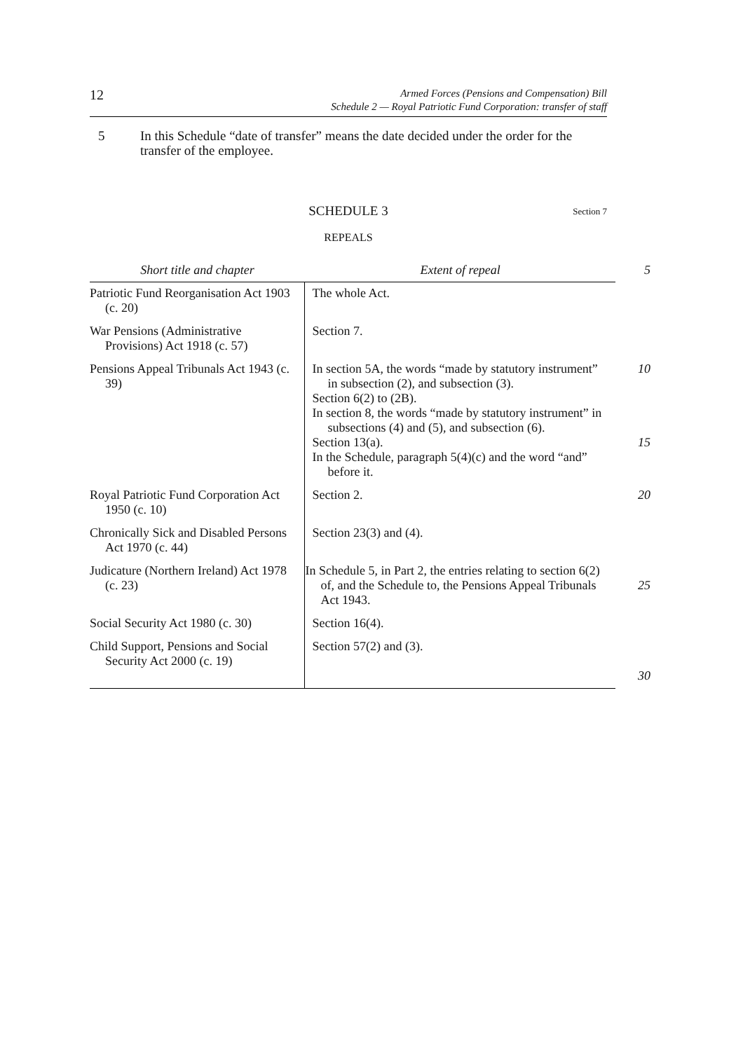12
Armed Forces (Pensions and Compensation) Bill
Schedule 2 — Royal Patriotic Fund Corporation: transfer of staff
5 In this Schedule “date of transfer” means the date decided under the order for the transfer of the employee.
SCHEDULE 3
Section 7
REPEALS
| Short title and chapter | Extent of repeal | 5 |
| --- | --- | --- |
| Patriotic Fund Reorganisation Act 1903 (c. 20) | The whole Act. | |
| War Pensions (Administrative Provisions) Act 1918 (c. 57) | Section 7. | |
| Pensions Appeal Tribunals Act 1943 (c. 39) | In section 5A, the words “made by statutory instrument” in subsection (2), and subsection (3). Section 6(2) to (2B). In section 8, the words “made by statutory instrument” in subsections (4) and (5), and subsection (6). Section 13(a). In the Schedule, paragraph 5(4)(c) and the word “and” before it. | 10 15 |
| Royal Patriotic Fund Corporation Act 1950 (c. 10) | Section 2. | 20 |
| Chronically Sick and Disabled Persons Act 1970 (c. 44) | Section 23(3) and (4). | |
| Judicature (Northern Ireland) Act 1978 (c. 23) | In Schedule 5, in Part 2, the entries relating to section 6(2) of, and the Schedule to, the Pensions Appeal Tribunals Act 1943. | 25 |
| Social Security Act 1980 (c. 30) | Section 16(4). | |
| Child Support, Pensions and Social Security Act 2000 (c. 19) | Section 57(2) and (3). | 30 |